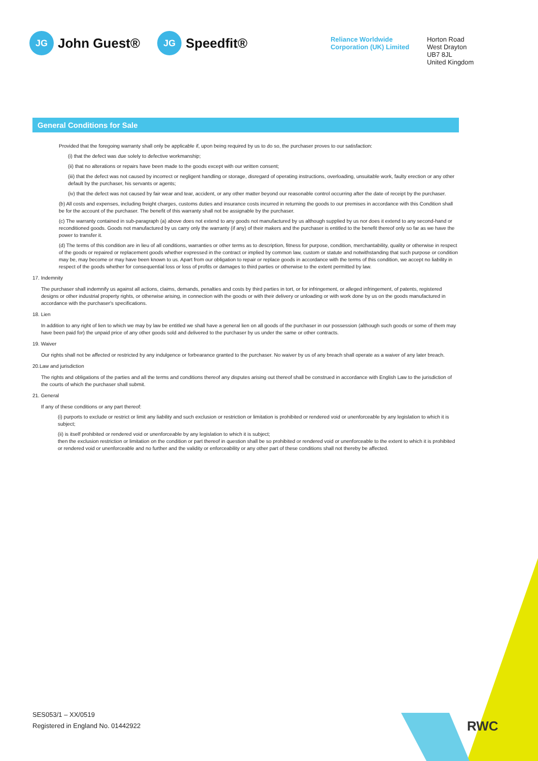RWC
JG John Guest®
JG Speedfit®
Reliance Worldwide Corporation (UK) Limited
Horton Road
West Drayton
UB7 8JL
United Kingdom
General Conditions for Sale
Provided that the foregoing warranty shall only be applicable if, upon being required by us to do so, the purchaser proves to our satisfaction:
(i) that the defect was due solely to defective workmanship;
(ii) that no alterations or repairs have been made to the goods except with our written consent;
(iii) that the defect was not caused by incorrect or negligent handling or storage, disregard of operating instructions, overloading, unsuitable work, faulty erection or any other default by the purchaser, his servants or agents;
(iv) that the defect was not caused by fair wear and tear, accident, or any other matter beyond our reasonable control occurring after the date of receipt by the purchaser.
(b) All costs and expenses, including freight charges, customs duties and insurance costs incurred in returning the goods to our premises in accordance with this Condition shall be for the account of the purchaser. The benefit of this warranty shall not be assignable by the purchaser.
(c) The warranty contained in sub-paragraph (a) above does not extend to any goods not manufactured by us although supplied by us nor does it extend to any second-hand or reconditioned goods. Goods not manufactured by us carry only the warranty (if any) of their makers and the purchaser is entitled to the benefit thereof only so far as we have the power to transfer it.
(d) The terms of this condition are in lieu of all conditions, warranties or other terms as to description, fitness for purpose, condition, merchantability, quality or otherwise in respect of the goods or repaired or replacement goods whether expressed in the contract or implied by common law, custom or statute and notwithstanding that such purpose or condition may be, may become or may have been known to us. Apart from our obligation to repair or replace goods in accordance with the terms of this condition, we accept no liability in respect of the goods whether for consequential loss or loss of profits or damages to third parties or otherwise to the extent permitted by law.
17. Indemnity
The purchaser shall indemnify us against all actions, claims, demands, penalties and costs by third parties in tort, or for infringement, or alleged infringement, of patents, registered designs or other industrial property rights, or otherwise arising, in connection with the goods or with their delivery or unloading or with work done by us on the goods manufactured in accordance with the purchaser's specifications.
18. Lien
In addition to any right of lien to which we may by law be entitled we shall have a general lien on all goods of the purchaser in our possession (although such goods or some of them may have been paid for) the unpaid price of any other goods sold and delivered to the purchaser by us under the same or other contracts.
19. Waiver
Our rights shall not be affected or restricted by any indulgence or forbearance granted to the purchaser. No waiver by us of any breach shall operate as a waiver of any later breach.
20.Law and jurisdiction
The rights and obligations of the parties and all the terms and conditions thereof any disputes arising out thereof shall be construed in accordance with English Law to the jurisdiction of the courts of which the purchaser shall submit.
21. General
If any of these conditions or any part thereof:
(i) purports to exclude or restrict or limit any liability and such exclusion or restriction or limitation is prohibited or rendered void or unenforceable by any legislation to which it is subject;
(ii) is itself prohibited or rendered void or unenforceable by any legislation to which it is subject;
then the exclusion restriction or limitation on the condition or part thereof in question shall be so prohibited or rendered void or unenforceable to the extent to which it is prohibited or rendered void or unenforceable and no further and the validity or enforceability or any other part of these conditions shall not thereby be affected.
SES053/1 – XX/0519
Registered in England No. 01442922